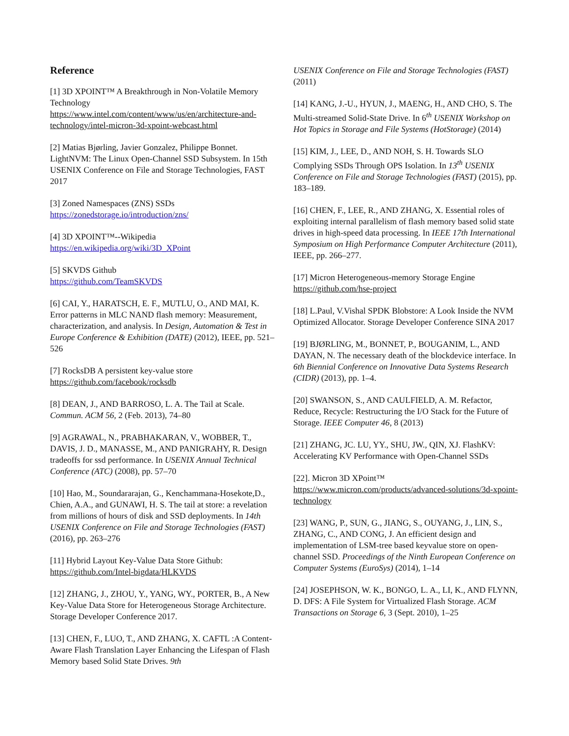Reference
[1] 3D XPOINT™ A Breakthrough in Non-Volatile Memory Technology
https://www.intel.com/content/www/us/en/architecture-and-technology/intel-micron-3d-xpoint-webcast.html
[2] Matias Bjørling, Javier Gonzalez, Philippe Bonnet. LightNVM: The Linux Open-Channel SSD Subsystem. In 15th USENIX Conference on File and Storage Technologies, FAST 2017
[3] Zoned Namespaces (ZNS) SSDs
https://zonedstorage.io/introduction/zns/
[4] 3D XPOINT™--Wikipedia
https://en.wikipedia.org/wiki/3D_XPoint
[5] SKVDS Github
https://github.com/TeamSKVDS
[6] CAI, Y., HARATSCH, E. F., MUTLU, O., AND MAI, K. Error patterns in MLC NAND flash memory: Measurement, characterization, and analysis. In Design, Automation & Test in Europe Conference & Exhibition (DATE) (2012), IEEE, pp. 521–526
[7] RocksDB A persistent key-value store
https://github.com/facebook/rocksdb
[8] DEAN, J., AND BARROSO, L. A. The Tail at Scale. Commun. ACM 56, 2 (Feb. 2013), 74–80
[9] AGRAWAL, N., PRABHAKARAN, V., WOBBER, T., DAVIS, J. D., MANASSE, M., AND PANIGRAHY, R. Design tradeoffs for ssd performance. In USENIX Annual Technical Conference (ATC) (2008), pp. 57–70
[10] Hao, M., Soundararajan, G., Kenchammana-Hosekote,D., Chien, A.A., and GUNAWI, H. S. The tail at store: a revelation from millions of hours of disk and SSD deployments. In 14th USENIX Conference on File and Storage Technologies (FAST) (2016), pp. 263–276
[11] Hybrid Layout Key-Value Data Store Github:
https://github.com/Intel-bigdata/HLKVDS
[12] ZHANG, J., ZHOU, Y., YANG, WY., PORTER, B., A New Key-Value Data Store for Heterogeneous Storage Architecture. Storage Developer Conference 2017.
[13] CHEN, F., LUO, T., AND ZHANG, X. CAFTL :A Content-Aware Flash Translation Layer Enhancing the Lifespan of Flash Memory based Solid State Drives. 9th
USENIX Conference on File and Storage Technologies (FAST) (2011)
[14] KANG, J.-U., HYUN, J., MAENG, H., AND CHO, S. The Multi-streamed Solid-State Drive. In 6<sup>th</sup> USENIX Workshop on Hot Topics in Storage and File Systems (HotStorage) (2014)
[15] KIM, J., LEE, D., AND NOH, S. H. Towards SLO Complying SSDs Through OPS Isolation. In 13<sup>th</sup> USENIX Conference on File and Storage Technologies (FAST) (2015), pp. 183–189.
[16] CHEN, F., LEE, R., AND ZHANG, X. Essential roles of exploiting internal parallelism of flash memory based solid state drives in high-speed data processing. In IEEE 17th International Symposium on High Performance Computer Architecture (2011), IEEE, pp. 266–277.
[17] Micron Heterogeneous-memory Storage Engine
https://github.com/hse-project
[18] L.Paul, V.Vishal SPDK Blobstore: A Look Inside the NVM Optimized Allocator. Storage Developer Conference SINA 2017
[19] BJØRLING, M., BONNET, P., BOUGANIM, L., AND DAYAN, N. The necessary death of the blockdevice interface. In 6th Biennial Conference on Innovative Data Systems Research (CIDR) (2013), pp. 1–4.
[20] SWANSON, S., AND CAULFIELD, A. M. Refactor, Reduce, Recycle: Restructuring the I/O Stack for the Future of Storage. IEEE Computer 46, 8 (2013)
[21] ZHANG, JC. LU, YY., SHU, JW., QIN, XJ. FlashKV: Accelerating KV Performance with Open-Channel SSDs
[22]. Micron 3D XPoint™
https://www.micron.com/products/advanced-solutions/3d-xpoint-technology
[23] WANG, P., SUN, G., JIANG, S., OUYANG, J., LIN, S., ZHANG, C., AND CONG, J. An efficient design and implementation of LSM-tree based keyvalue store on open-channel SSD. Proceedings of the Ninth European Conference on Computer Systems (EuroSys) (2014), 1–14
[24] JOSEPHSON, W. K., BONGO, L. A., LI, K., AND FLYNN, D. DFS: A File System for Virtualized Flash Storage. ACM Transactions on Storage 6, 3 (Sept. 2010), 1–25